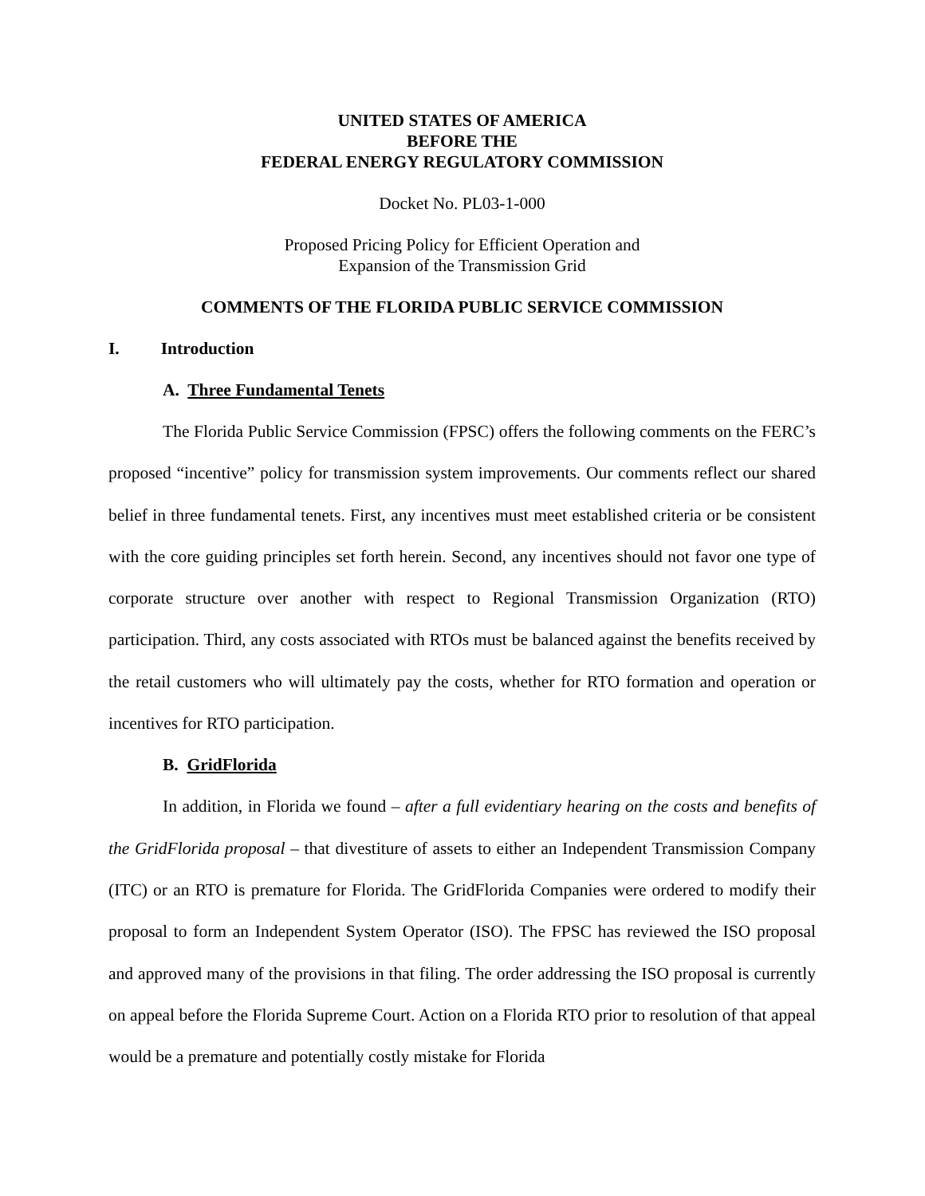UNITED STATES OF AMERICA
BEFORE THE
FEDERAL ENERGY REGULATORY COMMISSION
Docket No. PL03-1-000
Proposed Pricing Policy for Efficient Operation and
Expansion of the Transmission Grid
COMMENTS OF THE FLORIDA PUBLIC SERVICE COMMISSION
I. Introduction
A. Three Fundamental Tenets
The Florida Public Service Commission (FPSC) offers the following comments on the FERC’s proposed “incentive” policy for transmission system improvements. Our comments reflect our shared belief in three fundamental tenets. First, any incentives must meet established criteria or be consistent with the core guiding principles set forth herein. Second, any incentives should not favor one type of corporate structure over another with respect to Regional Transmission Organization (RTO) participation. Third, any costs associated with RTOs must be balanced against the benefits received by the retail customers who will ultimately pay the costs, whether for RTO formation and operation or incentives for RTO participation.
B. GridFlorida
In addition, in Florida we found – after a full evidentiary hearing on the costs and benefits of the GridFlorida proposal – that divestiture of assets to either an Independent Transmission Company (ITC) or an RTO is premature for Florida. The GridFlorida Companies were ordered to modify their proposal to form an Independent System Operator (ISO). The FPSC has reviewed the ISO proposal and approved many of the provisions in that filing. The order addressing the ISO proposal is currently on appeal before the Florida Supreme Court. Action on a Florida RTO prior to resolution of that appeal would be a premature and potentially costly mistake for Florida